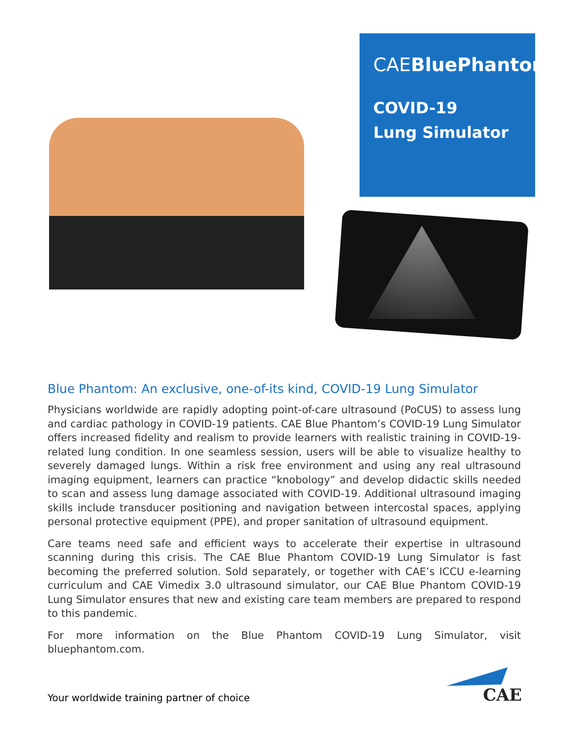CAEBluePhantom
COVID-19
Lung Simulator
Blue Phantom: An exclusive, one-of-its kind, COVID-19 Lung Simulator
Physicians worldwide are rapidly adopting point-of-care ultrasound (PoCUS) to assess lung and cardiac pathology in COVID-19 patients. CAE Blue Phantom’s COVID-19 Lung Simulator offers increased fidelity and realism to provide learners with realistic training in COVID-19-related lung condition. In one seamless session, users will be able to visualize healthy to severely damaged lungs. Within a risk free environment and using any real ultrasound imaging equipment, learners can practice “knobology” and develop didactic skills needed to scan and assess lung damage associated with COVID-19. Additional ultrasound imaging skills include transducer positioning and navigation between intercostal spaces, applying personal protective equipment (PPE), and proper sanitation of ultrasound equipment.
Care teams need safe and efficient ways to accelerate their expertise in ultrasound scanning during this crisis. The CAE Blue Phantom COVID-19 Lung Simulator is fast becoming the preferred solution. Sold separately, or together with CAE’s ICCU e-learning curriculum and CAE Vimedix 3.0 ultrasound simulator, our CAE Blue Phantom COVID-19 Lung Simulator ensures that new and existing care team members are prepared to respond to this pandemic.
For more information on the Blue Phantom COVID-19 Lung Simulator, visit bluephantom.com.
Your worldwide training partner of choice
CAE